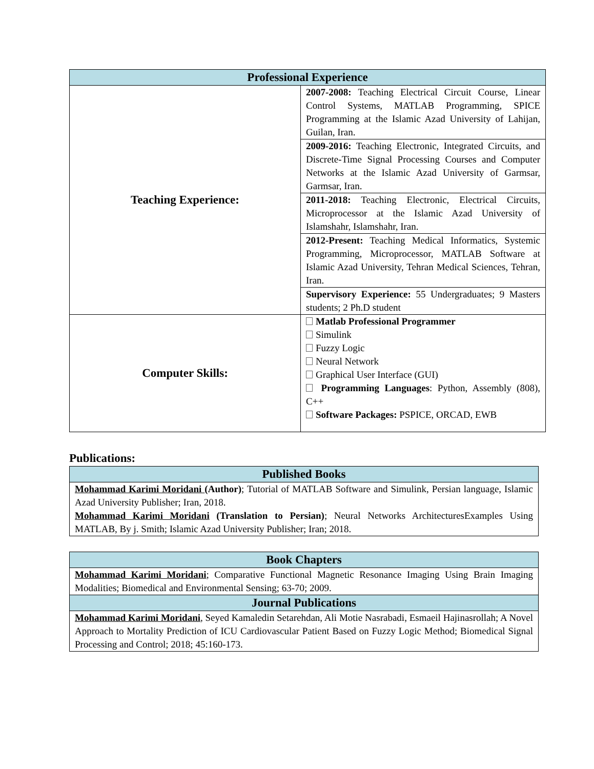| Professional Experience | |
| --- | --- |
| Teaching Experience: | 2007-2008: Teaching Electrical Circuit Course, Linear Control Systems, MATLAB Programming, SPICE Programming at the Islamic Azad University of Lahijan, Guilan, Iran. |
| | 2009-2016: Teaching Electronic, Integrated Circuits, and Discrete-Time Signal Processing Courses and Computer Networks at the Islamic Azad University of Garmsar, Garmsar, Iran. |
| | 2011-2018: Teaching Electronic, Electrical Circuits, Microprocessor at the Islamic Azad University of Islamshahr, Islamshahr, Iran. |
| | 2012-Present: Teaching Medical Informatics, Systemic Programming, Microprocessor, MATLAB Software at Islamic Azad University, Tehran Medical Sciences, Tehran, Iran. |
| | Supervisory Experience: 55 Undergraduates; 9 Masters students; 2 Ph.D student |
| Computer Skills: | Matlab Professional Programmer Simulink Fuzzy Logic Neural Network Graphical User Interface (GUI) Programming Languages : Python, Assembly (808), C++ Software Packages: PSPICE, ORCAD, EWB |
Publications:
| Published Books |
| --- |
| Mohammad Karimi Moridani (Author) ; Tutorial of MATLAB Software and Simulink, Persian language, Islamic Azad University Publisher; Iran, 2018. Mohammad Karimi Moridani (Translation to Persian) ; Neural Networks ArchitecturesExamples Using MATLAB, By j. Smith; Islamic Azad University Publisher; Iran; 2018. |
| Book Chapters |
| --- |
| Mohammad Karimi Moridani ; Comparative Functional Magnetic Resonance Imaging Using Brain Imaging Modalities; Biomedical and Environmental Sensing; 63-70; 2009. |
| Journal Publications |
| Mohammad Karimi Moridani , Seyed Kamaledin Setarehdan, Ali Motie Nasrabadi, Esmaeil Hajinasrollah; A Novel Approach to Mortality Prediction of ICU Cardiovascular Patient Based on Fuzzy Logic Method; Biomedical Signal Processing and Control; 2018; 45:160-173. |